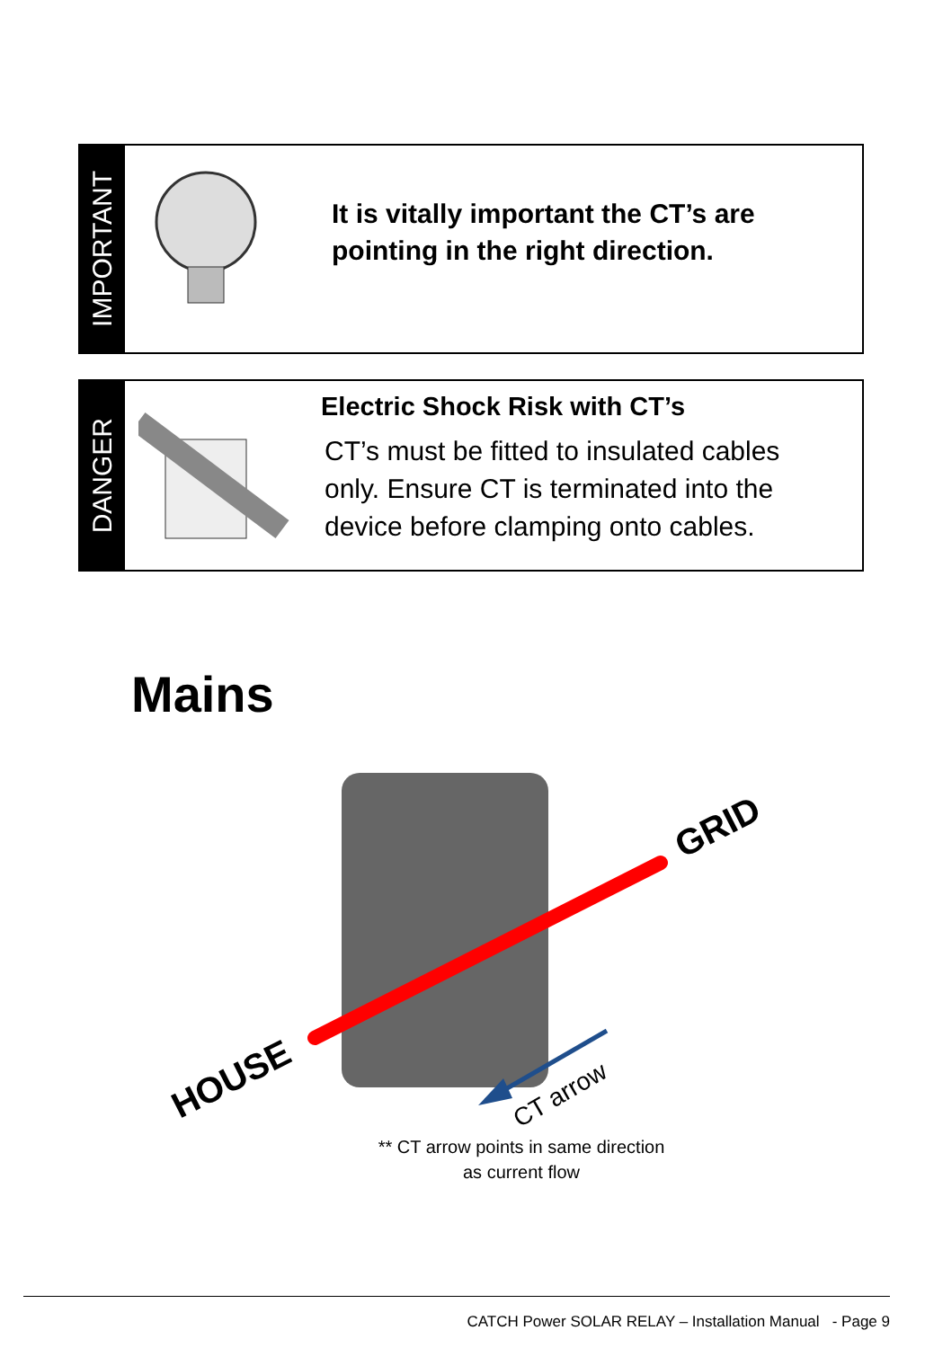IMPORTANT
It is vitally important the CT’s are
pointing in the right direction.
DANGER
Electric Shock Risk with CT’s
CT’s must be fitted to insulated cables
only. Ensure CT is terminated into the
device before clamping onto cables.
Mains
HOUSE
GRID
CT arrow
** CT arrow points in same direction
as current flow
CATCH Power SOLAR RELAY – Installation Manual - Page 9